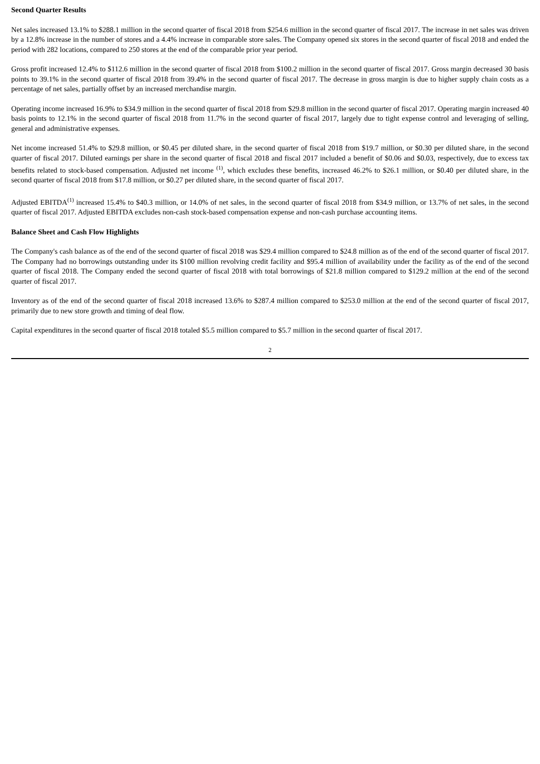Second Quarter Results
Net sales increased 13.1% to $288.1 million in the second quarter of fiscal 2018 from $254.6 million in the second quarter of fiscal 2017. The increase in net sales was driven by a 12.8% increase in the number of stores and a 4.4% increase in comparable store sales. The Company opened six stores in the second quarter of fiscal 2018 and ended the period with 282 locations, compared to 250 stores at the end of the comparable prior year period.
Gross profit increased 12.4% to $112.6 million in the second quarter of fiscal 2018 from $100.2 million in the second quarter of fiscal 2017. Gross margin decreased 30 basis points to 39.1% in the second quarter of fiscal 2018 from 39.4% in the second quarter of fiscal 2017. The decrease in gross margin is due to higher supply chain costs as a percentage of net sales, partially offset by an increased merchandise margin.
Operating income increased 16.9% to $34.9 million in the second quarter of fiscal 2018 from $29.8 million in the second quarter of fiscal 2017. Operating margin increased 40 basis points to 12.1% in the second quarter of fiscal 2018 from 11.7% in the second quarter of fiscal 2017, largely due to tight expense control and leveraging of selling, general and administrative expenses.
Net income increased 51.4% to $29.8 million, or $0.45 per diluted share, in the second quarter of fiscal 2018 from $19.7 million, or $0.30 per diluted share, in the second quarter of fiscal 2017. Diluted earnings per share in the second quarter of fiscal 2018 and fiscal 2017 included a benefit of $0.06 and $0.03, respectively, due to excess tax benefits related to stock-based compensation. Adjusted net income <sup>(1)</sup>, which excludes these benefits, increased 46.2% to $26.1 million, or $0.40 per diluted share, in the second quarter of fiscal 2018 from $17.8 million, or $0.27 per diluted share, in the second quarter of fiscal 2017.
Adjusted EBITDA<sup>(1)</sup> increased 15.4% to $40.3 million, or 14.0% of net sales, in the second quarter of fiscal 2018 from $34.9 million, or 13.7% of net sales, in the second quarter of fiscal 2017. Adjusted EBITDA excludes non-cash stock-based compensation expense and non-cash purchase accounting items.
Balance Sheet and Cash Flow Highlights
The Company's cash balance as of the end of the second quarter of fiscal 2018 was $29.4 million compared to $24.8 million as of the end of the second quarter of fiscal 2017. The Company had no borrowings outstanding under its $100 million revolving credit facility and $95.4 million of availability under the facility as of the end of the second quarter of fiscal 2018. The Company ended the second quarter of fiscal 2018 with total borrowings of $21.8 million compared to $129.2 million at the end of the second quarter of fiscal 2017.
Inventory as of the end of the second quarter of fiscal 2018 increased 13.6% to $287.4 million compared to $253.0 million at the end of the second quarter of fiscal 2017, primarily due to new store growth and timing of deal flow.
Capital expenditures in the second quarter of fiscal 2018 totaled $5.5 million compared to $5.7 million in the second quarter of fiscal 2017.
2